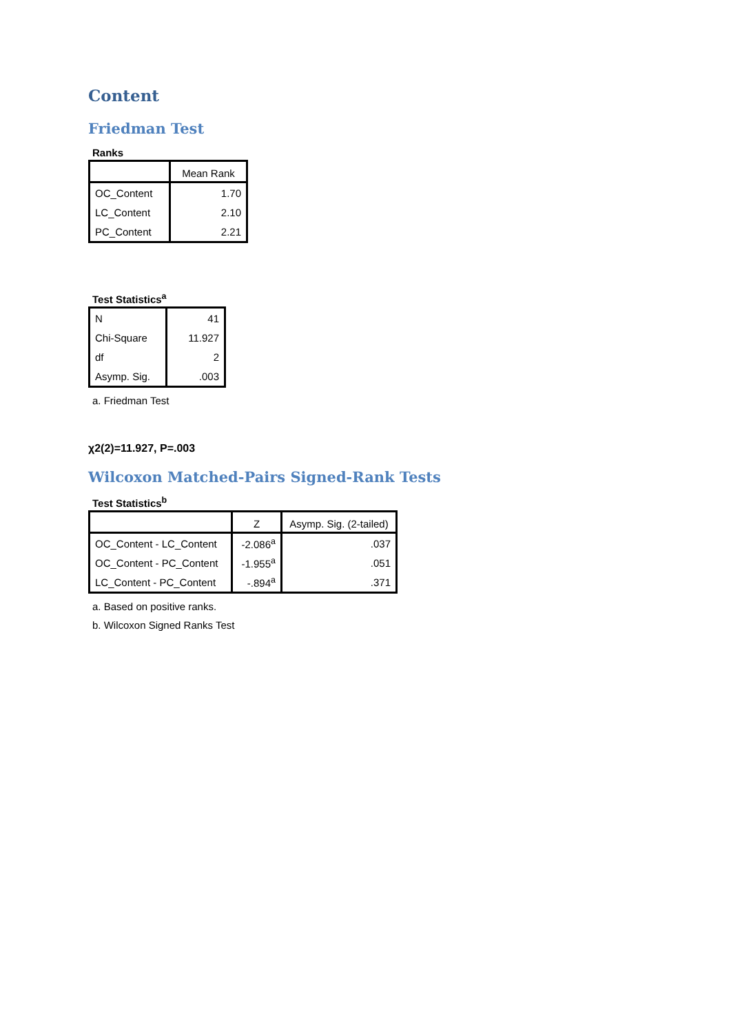Content
Friedman Test
Ranks
| | Mean Rank |
| --- | --- |
| OC_Content | 1.70 |
| LC_Content | 2.10 |
| PC_Content | 2.21 |
Test Statistics<sup>a</sup>
| N | 41 |
| Chi-Square | 11.927 |
| df | 2 |
| Asymp. Sig. | .003 |
a. Friedman Test
χ2(2)=11.927, P=.003
Wilcoxon Matched-Pairs Signed-Rank Tests
Test Statistics<sup>b</sup>
| | Z | Asymp. Sig. (2-tailed) |
| --- | --- | --- |
| OC_Content - LC_Content | -2.086<sup>a</sup> | .037 |
| OC_Content - PC_Content | -1.955<sup>a</sup> | .051 |
| LC_Content - PC_Content | -.894<sup>a</sup> | .371 |
a. Based on positive ranks.
b. Wilcoxon Signed Ranks Test